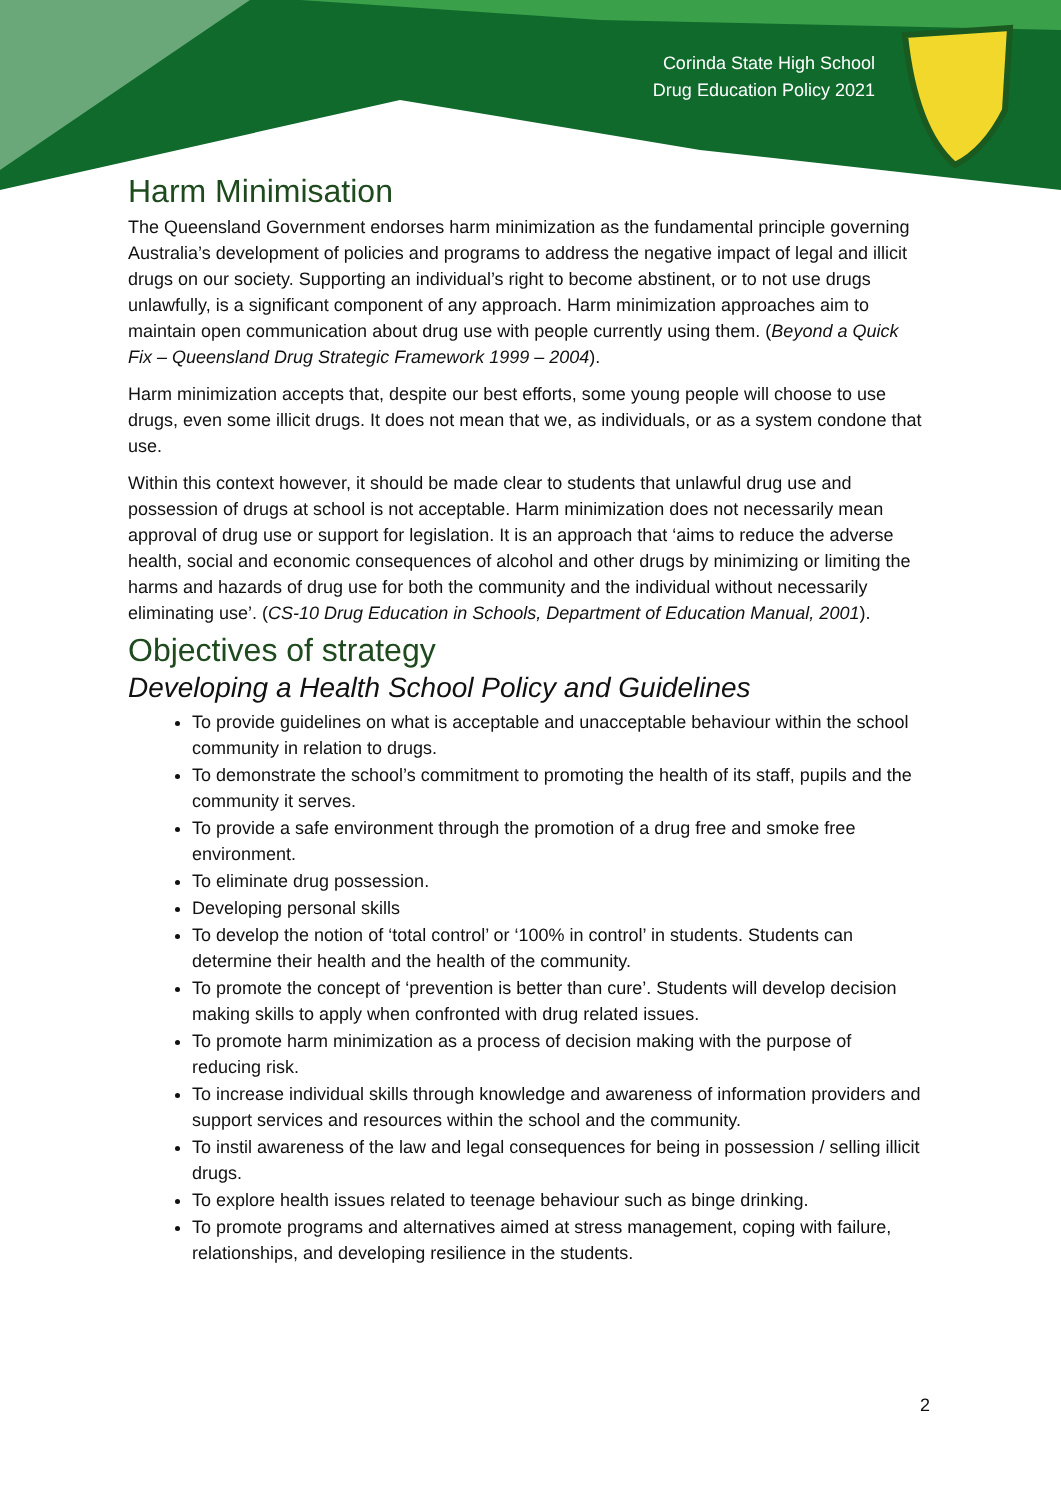Corinda State High School
Drug Education Policy 2021
Harm Minimisation
The Queensland Government endorses harm minimization as the fundamental principle governing Australia’s development of policies and programs to address the negative impact of legal and illicit drugs on our society. Supporting an individual’s right to become abstinent, or to not use drugs unlawfully, is a significant component of any approach. Harm minimization approaches aim to maintain open communication about drug use with people currently using them. (Beyond a Quick Fix – Queensland Drug Strategic Framework 1999 – 2004).
Harm minimization accepts that, despite our best efforts, some young people will choose to use drugs, even some illicit drugs. It does not mean that we, as individuals, or as a system condone that use.
Within this context however, it should be made clear to students that unlawful drug use and possession of drugs at school is not acceptable. Harm minimization does not necessarily mean approval of drug use or support for legislation. It is an approach that ‘aims to reduce the adverse health, social and economic consequences of alcohol and other drugs by minimizing or limiting the harms and hazards of drug use for both the community and the individual without necessarily eliminating use’. (CS-10 Drug Education in Schools, Department of Education Manual, 2001).
Objectives of strategy
Developing a Health School Policy and Guidelines
To provide guidelines on what is acceptable and unacceptable behaviour within the school community in relation to drugs.
To demonstrate the school’s commitment to promoting the health of its staff, pupils and the community it serves.
To provide a safe environment through the promotion of a drug free and smoke free environment.
To eliminate drug possession.
Developing personal skills
To develop the notion of ‘total control’ or ‘100% in control’ in students. Students can determine their health and the health of the community.
To promote the concept of ‘prevention is better than cure’. Students will develop decision making skills to apply when confronted with drug related issues.
To promote harm minimization as a process of decision making with the purpose of reducing risk.
To increase individual skills through knowledge and awareness of information providers and support services and resources within the school and the community.
To instil awareness of the law and legal consequences for being in possession / selling illicit drugs.
To explore health issues related to teenage behaviour such as binge drinking.
To promote programs and alternatives aimed at stress management, coping with failure, relationships, and developing resilience in the students.
2